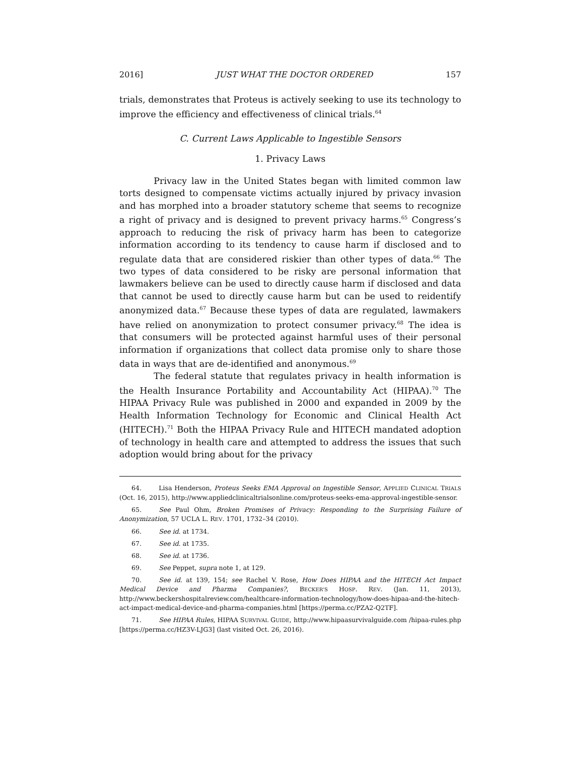2016] JUST WHAT THE DOCTOR ORDERED 157
trials, demonstrates that Proteus is actively seeking to use its technology to improve the efficiency and effectiveness of clinical trials.<sup>64</sup>
C. Current Laws Applicable to Ingestible Sensors
1. Privacy Laws
Privacy law in the United States began with limited common law torts designed to compensate victims actually injured by privacy invasion and has morphed into a broader statutory scheme that seems to recognize a right of privacy and is designed to prevent privacy harms.<sup>65</sup> Congress’s approach to reducing the risk of privacy harm has been to categorize information according to its tendency to cause harm if disclosed and to regulate data that are considered riskier than other types of data.<sup>66</sup> The two types of data considered to be risky are personal information that lawmakers believe can be used to directly cause harm if disclosed and data that cannot be used to directly cause harm but can be used to reidentify anonymized data.<sup>67</sup> Because these types of data are regulated, lawmakers have relied on anonymization to protect consumer privacy.<sup>68</sup> The idea is that consumers will be protected against harmful uses of their personal information if organizations that collect data promise only to share those data in ways that are de-identified and anonymous.<sup>69</sup>
The federal statute that regulates privacy in health information is the Health Insurance Portability and Accountability Act (HIPAA).<sup>70</sup> The HIPAA Privacy Rule was published in 2000 and expanded in 2009 by the Health Information Technology for Economic and Clinical Health Act (HITECH).<sup>71</sup> Both the HIPAA Privacy Rule and HITECH mandated adoption of technology in health care and attempted to address the issues that such adoption would bring about for the privacy
64. Lisa Henderson, Proteus Seeks EMA Approval on Ingestible Sensor, APPLIED CLINICAL TRIALS (Oct. 16, 2015), http://www.appliedclinicaltrialsonline.com/proteus-seeks-ema-approval-ingestible-sensor.
65. See Paul Ohm, Broken Promises of Privacy: Responding to the Surprising Failure of Anonymization, 57 UCLA L. REV. 1701, 1732–34 (2010).
66. See id. at 1734.
67. See id. at 1735.
68. See id. at 1736.
69. See Peppet, supra note 1, at 129.
70. See id. at 139, 154; see Rachel V. Rose, How Does HIPAA and the HITECH Act Impact Medical Device and Pharma Companies?, BECKER’S HOSP. REV. (Jan. 11, 2013), http://www.beckershospitalreview.com/healthcare-information-technology/how-does-hipaa-and-the-hitech-act-impact-medical-device-and-pharma-companies.html [https://perma.cc/PZA2-Q2TF].
71. See HIPAA Rules, HIPAA SURVIVAL GUIDE, http://www.hipaasurvivalguide.com /hipaa-rules.php [https://perma.cc/HZ3V-LJG3] (last visited Oct. 26, 2016).